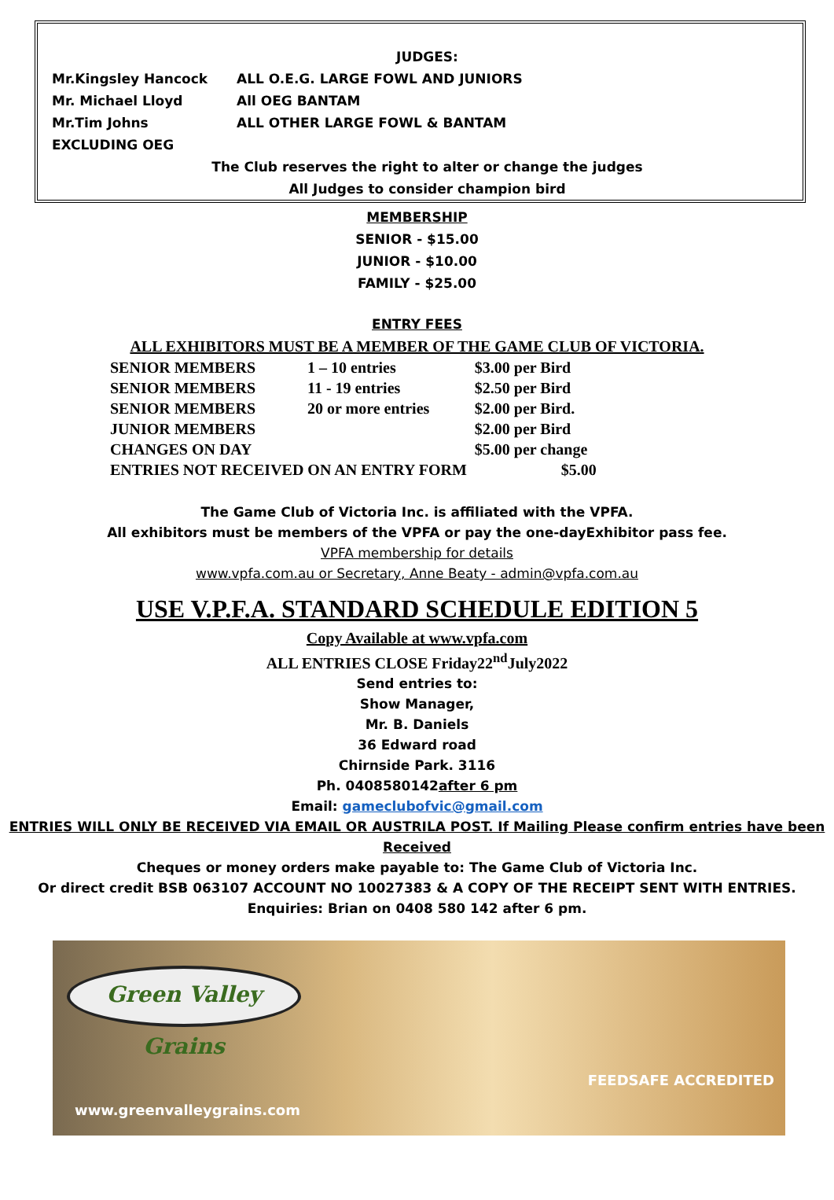JUDGES:
Mr.Kingsley Hancock ALL O.E.G. LARGE FOWL AND JUNIORS
Mr. Michael Lloyd All OEG BANTAM
Mr.Tim Johns ALL OTHER LARGE FOWL & BANTAM
EXCLUDING OEG
The Club reserves the right to alter or change the judges
All Judges to consider champion bird
MEMBERSHIP
SENIOR - $15.00
JUNIOR - $10.00
FAMILY - $25.00
ENTRY FEES
ALL EXHIBITORS MUST BE A MEMBER OF THE GAME CLUB OF VICTORIA.
| SENIOR MEMBERS | 1 – 10 entries | $3.00 per Bird |
| SENIOR MEMBERS | 11 - 19 entries | $2.50 per Bird |
| SENIOR MEMBERS | 20 or more entries | $2.00 per Bird. |
| JUNIOR MEMBERS | | $2.00 per Bird |
| CHANGES ON DAY | | $5.00 per change |
| ENTRIES NOT RECEIVED ON AN ENTRY FORM | | $5.00 |
The Game Club of Victoria Inc. is affiliated with the VPFA.
All exhibitors must be members of the VPFA or pay the one-dayExhibitor pass fee.
VPFA membership for details
www.vpfa.com.au or Secretary, Anne Beaty - admin@vpfa.com.au
USE V.P.F.A. STANDARD SCHEDULE EDITION 5
Copy Available at www.vpfa.com
ALL ENTRIES CLOSE Friday22<sup>nd</sup>July2022
Send entries to:
Show Manager,
Mr. B. Daniels
36 Edward road
Chirnside Park. 3116
Ph. 0408580142after 6 pm
Email: gameclubofvic@gmail.com
ENTRIES WILL ONLY BE RECEIVED VIA EMAIL OR AUSTRILA POST. If Mailing Please confirm entries have been Received
Cheques or money orders make payable to: The Game Club of Victoria Inc.
Or direct credit BSB 063107 ACCOUNT NO 10027383 & A COPY OF THE RECEIPT SENT WITH ENTRIES.
Enquiries: Brian on 0408 580 142 after 6 pm.
Green Valley Grains
www.greenvalleygrains.com
FEEDSAFE ACCREDITED